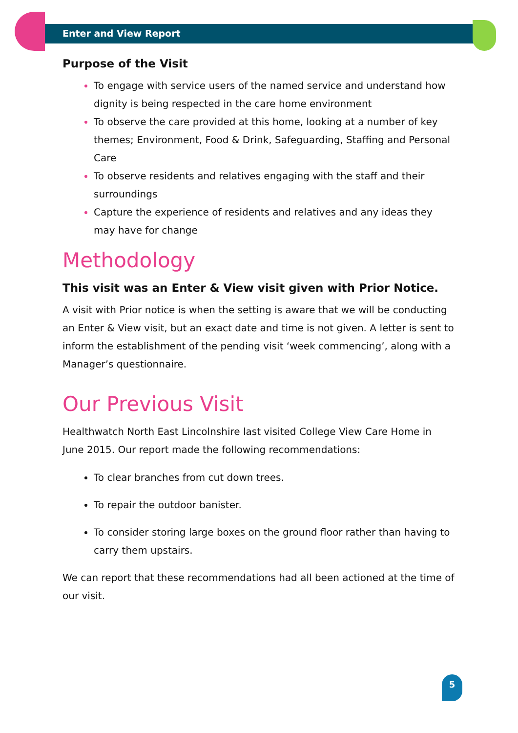Enter and View Report
Purpose of the Visit
To engage with service users of the named service and understand how dignity is being respected in the care home environment
To observe the care provided at this home, looking at a number of key themes; Environment, Food & Drink, Safeguarding, Staffing and Personal Care
To observe residents and relatives engaging with the staff and their surroundings
Capture the experience of residents and relatives and any ideas they may have for change
Methodology
This visit was an Enter & View visit given with Prior Notice.
A visit with Prior notice is when the setting is aware that we will be conducting an Enter & View visit, but an exact date and time is not given. A letter is sent to inform the establishment of the pending visit ‘week commencing’, along with a Manager’s questionnaire.
Our Previous Visit
Healthwatch North East Lincolnshire last visited College View Care Home in June 2015. Our report made the following recommendations:
To clear branches from cut down trees.
To repair the outdoor banister.
To consider storing large boxes on the ground floor rather than having to carry them upstairs.
We can report that these recommendations had all been actioned at the time of our visit.
5